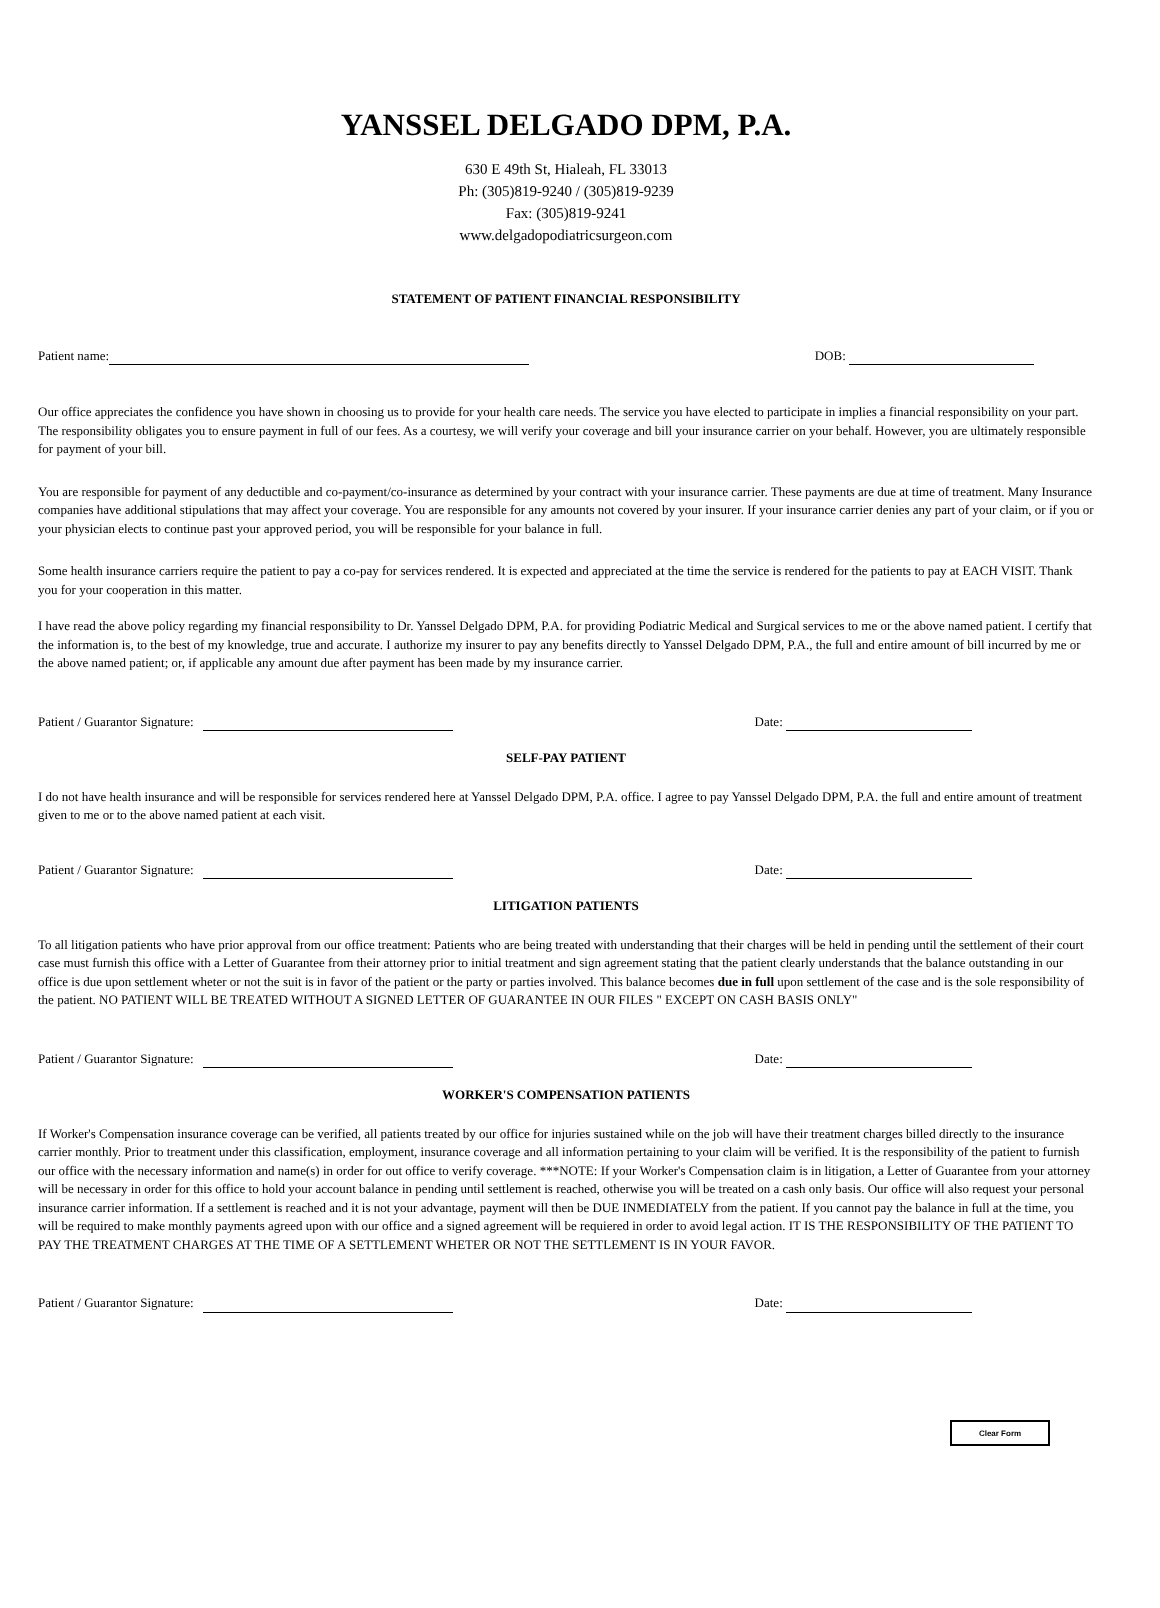YANSSEL DELGADO DPM, P.A.
630 E 49th St, Hialeah, FL 33013
Ph: (305)819-9240 / (305)819-9239
Fax: (305)819-9241
www.delgadopodiatricsurgeon.com
STATEMENT OF PATIENT FINANCIAL RESPONSIBILITY
Patient name: DOB:
Our office appreciates the confidence you have shown in choosing us to provide for your health care needs. The service you have elected to participate in implies a financial responsibility on your part. The responsibility obligates you to ensure payment in full of our fees. As a courtesy, we will verify your coverage and bill your insurance carrier on your behalf. However, you are ultimately responsible for payment of your bill.
You are responsible for payment of any deductible and co-payment/co-insurance as determined by your contract with your insurance carrier. These payments are due at time of treatment. Many Insurance companies have additional stipulations that may affect your coverage. You are responsible for any amounts not covered by your insurer. If your insurance carrier denies any part of your claim, or if you or your physician elects to continue past your approved period, you will be responsible for your balance in full.
Some health insurance carriers require the patient to pay a co-pay for services rendered. It is expected and appreciated at the time the service is rendered for the patients to pay at EACH VISIT. Thank you for your cooperation in this matter.
I have read the above policy regarding my financial responsibility to Dr. Yanssel Delgado DPM, P.A. for providing Podiatric Medical and Surgical services to me or the above named patient. I certify that the information is, to the best of my knowledge, true and accurate. I authorize my insurer to pay any benefits directly to Yanssel Delgado DPM, P.A., the full and entire amount of bill incurred by me or the above named patient; or, if applicable any amount due after payment has been made by my insurance carrier.
Patient / Guarantor Signature: Date:
SELF-PAY PATIENT
I do not have health insurance and will be responsible for services rendered here at Yanssel Delgado DPM, P.A. office. I agree to pay Yanssel Delgado DPM, P.A. the full and entire amount of treatment given to me or to the above named patient at each visit.
Patient / Guarantor Signature: Date:
LITIGATION PATIENTS
To all litigation patients who have prior approval from our office treatment: Patients who are being treated with understanding that their charges will be held in pending until the settlement of their court case must furnish this office with a Letter of Guarantee from their attorney prior to initial treatment and sign agreement stating that the patient clearly understands that the balance outstanding in our office is due upon settlement wheter or not the suit is in favor of the patient or the party or parties involved. This balance becomes due in full upon settlement of the case and is the sole responsibility of the patient. NO PATIENT WILL BE TREATED WITHOUT A SIGNED LETTER OF GUARANTEE IN OUR FILES " EXCEPT ON CASH BASIS ONLY"
Patient / Guarantor Signature: Date:
WORKER'S COMPENSATION PATIENTS
If Worker's Compensation insurance coverage can be verified, all patients treated by our office for injuries sustained while on the job will have their treatment charges billed directly to the insurance carrier monthly. Prior to treatment under this classification, employment, insurance coverage and all information pertaining to your claim will be verified. It is the responsibility of the patient to furnish our office with the necessary information and name(s) in order for out office to verify coverage. ***NOTE: If your Worker's Compensation claim is in litigation, a Letter of Guarantee from your attorney will be necessary in order for this office to hold your account balance in pending until settlement is reached, otherwise you will be treated on a cash only basis. Our office will also request your personal insurance carrier information. If a settlement is reached and it is not your advantage, payment will then be DUE INMEDIATELY from the patient. If you cannot pay the balance in full at the time, you will be required to make monthly payments agreed upon with our office and a signed agreement will be requiered in order to avoid legal action. IT IS THE RESPONSIBILITY OF THE PATIENT TO PAY THE TREATMENT CHARGES AT THE TIME OF A SETTLEMENT WHETER OR NOT THE SETTLEMENT IS IN YOUR FAVOR.
Patient / Guarantor Signature: Date:
Clear Form